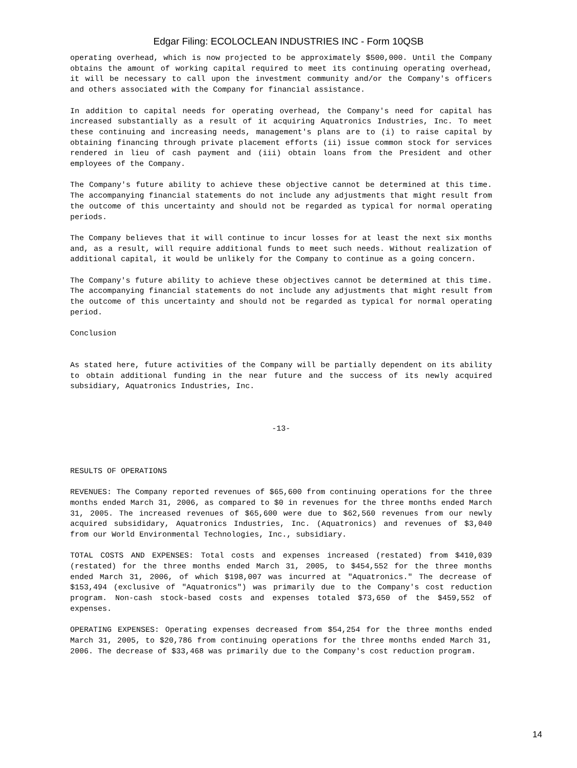Edgar Filing: ECOLOCLEAN INDUSTRIES INC - Form 10QSB
operating overhead, which is now projected to be approximately $500,000. Until the Company obtains the amount of working capital required to meet its continuing operating overhead, it will be necessary to call upon the investment community and/or the Company's officers and others associated with the Company for financial assistance.
In addition to capital needs for operating overhead, the Company's need for capital has increased substantially as a result of it acquiring Aquatronics Industries, Inc. To meet these continuing and increasing needs, management's plans are to (i) to raise capital by obtaining financing through private placement efforts (ii) issue common stock for services rendered in lieu of cash payment and (iii) obtain loans from the President and other employees of the Company.
The Company's future ability to achieve these objective cannot be determined at this time. The accompanying financial statements do not include any adjustments that might result from the outcome of this uncertainty and should not be regarded as typical for normal operating periods.
The Company believes that it will continue to incur losses for at least the next six months and, as a result, will require additional funds to meet such needs. Without realization of additional capital, it would be unlikely for the Company to continue as a going concern.
The Company's future ability to achieve these objectives cannot be determined at this time. The accompanying financial statements do not include any adjustments that might result from the outcome of this uncertainty and should not be regarded as typical for normal operating period.
Conclusion
As stated here, future activities of the Company will be partially dependent on its ability to obtain additional funding in the near future and the success of its newly acquired subsidiary, Aquatronics Industries, Inc.
-13-
RESULTS OF OPERATIONS
REVENUES: The Company reported revenues of $65,600 from continuing operations for the three months ended March 31, 2006, as compared to $0 in revenues for the three months ended March 31, 2005. The increased revenues of $65,600 were due to $62,560 revenues from our newly acquired subsididary, Aquatronics Industries, Inc. (Aquatronics) and revenues of $3,040 from our World Environmental Technologies, Inc., subsidiary.
TOTAL COSTS AND EXPENSES: Total costs and expenses increased (restated) from $410,039 (restated) for the three months ended March 31, 2005, to $454,552 for the three months ended March 31, 2006, of which $198,007 was incurred at "Aquatronics." The decrease of $153,494 (exclusive of "Aquatronics") was primarily due to the Company's cost reduction program. Non-cash stock-based costs and expenses totaled $73,650 of the $459,552 of expenses.
OPERATING EXPENSES: Operating expenses decreased from $54,254 for the three months ended March 31, 2005, to $20,786 from continuing operations for the three months ended March 31, 2006. The decrease of $33,468 was primarily due to the Company's cost reduction program.
14